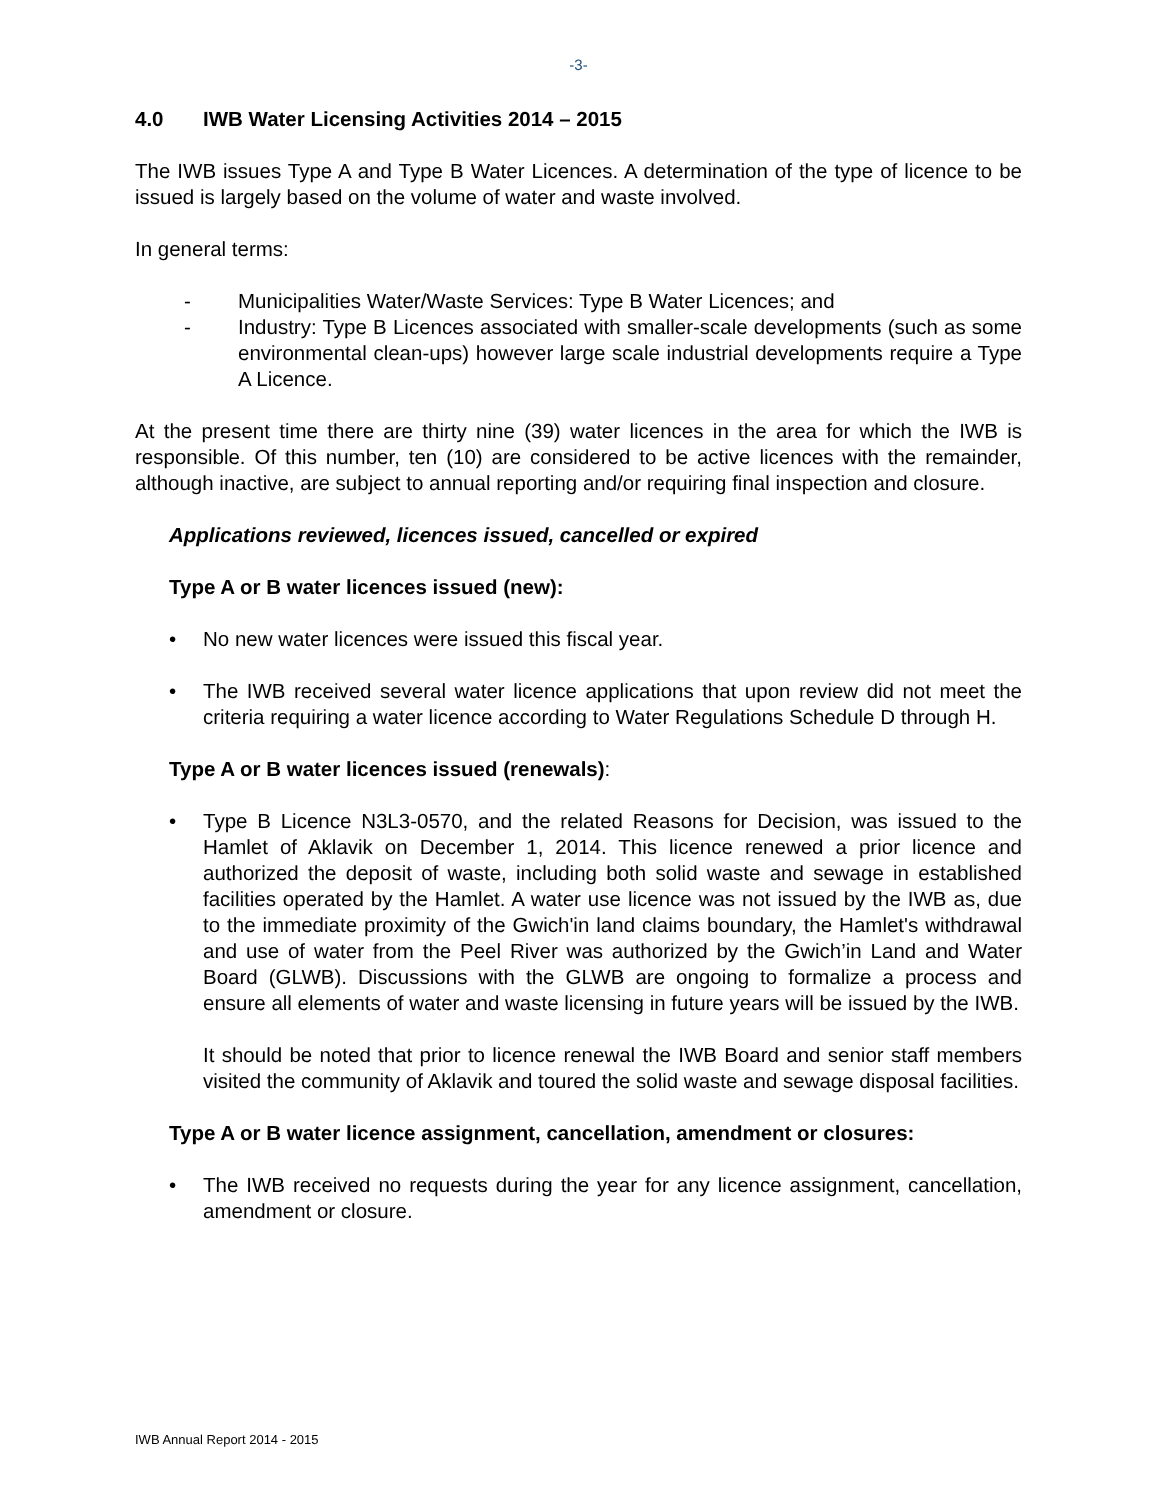-3-
4.0 IWB Water Licensing Activities 2014 – 2015
The IWB issues Type A and Type B Water Licences. A determination of the type of licence to be issued is largely based on the volume of water and waste involved.
In general terms:
- Municipalities Water/Waste Services: Type B Water Licences; and
- Industry: Type B Licences associated with smaller-scale developments (such as some environmental clean-ups) however large scale industrial developments require a Type A Licence.
At the present time there are thirty nine (39) water licences in the area for which the IWB is responsible. Of this number, ten (10) are considered to be active licences with the remainder, although inactive, are subject to annual reporting and/or requiring final inspection and closure.
Applications reviewed, licences issued, cancelled or expired
Type A or B water licences issued (new):
• No new water licences were issued this fiscal year.
• The IWB received several water licence applications that upon review did not meet the criteria requiring a water licence according to Water Regulations Schedule D through H.
Type A or B water licences issued (renewals):
• Type B Licence N3L3-0570, and the related Reasons for Decision, was issued to the Hamlet of Aklavik on December 1, 2014. This licence renewed a prior licence and authorized the deposit of waste, including both solid waste and sewage in established facilities operated by the Hamlet. A water use licence was not issued by the IWB as, due to the immediate proximity of the Gwich'in land claims boundary, the Hamlet's withdrawal and use of water from the Peel River was authorized by the Gwich’in Land and Water Board (GLWB). Discussions with the GLWB are ongoing to formalize a process and ensure all elements of water and waste licensing in future years will be issued by the IWB.
It should be noted that prior to licence renewal the IWB Board and senior staff members visited the community of Aklavik and toured the solid waste and sewage disposal facilities.
Type A or B water licence assignment, cancellation, amendment or closures:
• The IWB received no requests during the year for any licence assignment, cancellation, amendment or closure.
IWB Annual Report 2014 - 2015